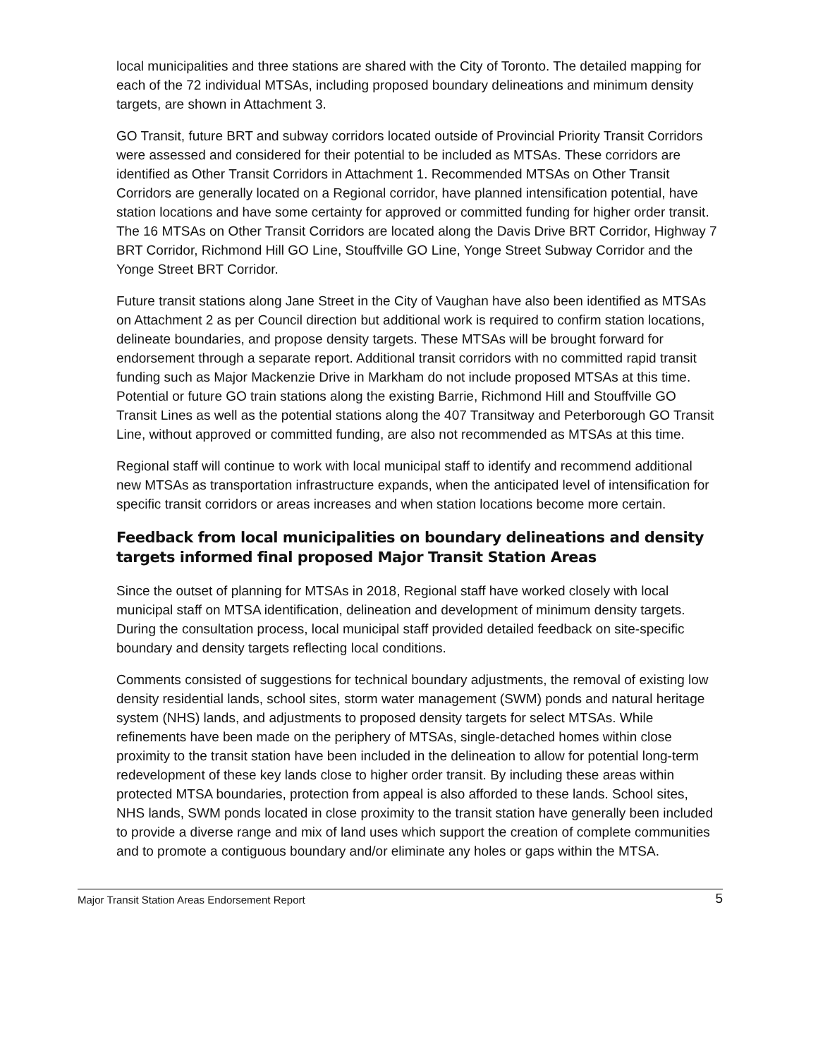local municipalities and three stations are shared with the City of Toronto. The detailed mapping for each of the 72 individual MTSAs, including proposed boundary delineations and minimum density targets, are shown in Attachment 3.
GO Transit, future BRT and subway corridors located outside of Provincial Priority Transit Corridors were assessed and considered for their potential to be included as MTSAs. These corridors are identified as Other Transit Corridors in Attachment 1. Recommended MTSAs on Other Transit Corridors are generally located on a Regional corridor, have planned intensification potential, have station locations and have some certainty for approved or committed funding for higher order transit. The 16 MTSAs on Other Transit Corridors are located along the Davis Drive BRT Corridor, Highway 7 BRT Corridor, Richmond Hill GO Line, Stouffville GO Line, Yonge Street Subway Corridor and the Yonge Street BRT Corridor.
Future transit stations along Jane Street in the City of Vaughan have also been identified as MTSAs on Attachment 2 as per Council direction but additional work is required to confirm station locations, delineate boundaries, and propose density targets. These MTSAs will be brought forward for endorsement through a separate report. Additional transit corridors with no committed rapid transit funding such as Major Mackenzie Drive in Markham do not include proposed MTSAs at this time. Potential or future GO train stations along the existing Barrie, Richmond Hill and Stouffville GO Transit Lines as well as the potential stations along the 407 Transitway and Peterborough GO Transit Line, without approved or committed funding, are also not recommended as MTSAs at this time.
Regional staff will continue to work with local municipal staff to identify and recommend additional new MTSAs as transportation infrastructure expands, when the anticipated level of intensification for specific transit corridors or areas increases and when station locations become more certain.
Feedback from local municipalities on boundary delineations and density targets informed final proposed Major Transit Station Areas
Since the outset of planning for MTSAs in 2018, Regional staff have worked closely with local municipal staff on MTSA identification, delineation and development of minimum density targets. During the consultation process, local municipal staff provided detailed feedback on site-specific boundary and density targets reflecting local conditions.
Comments consisted of suggestions for technical boundary adjustments, the removal of existing low density residential lands, school sites, storm water management (SWM) ponds and natural heritage system (NHS) lands, and adjustments to proposed density targets for select MTSAs. While refinements have been made on the periphery of MTSAs, single-detached homes within close proximity to the transit station have been included in the delineation to allow for potential long-term redevelopment of these key lands close to higher order transit. By including these areas within protected MTSA boundaries, protection from appeal is also afforded to these lands. School sites, NHS lands, SWM ponds located in close proximity to the transit station have generally been included to provide a diverse range and mix of land uses which support the creation of complete communities and to promote a contiguous boundary and/or eliminate any holes or gaps within the MTSA.
Major Transit Station Areas Endorsement Report 5